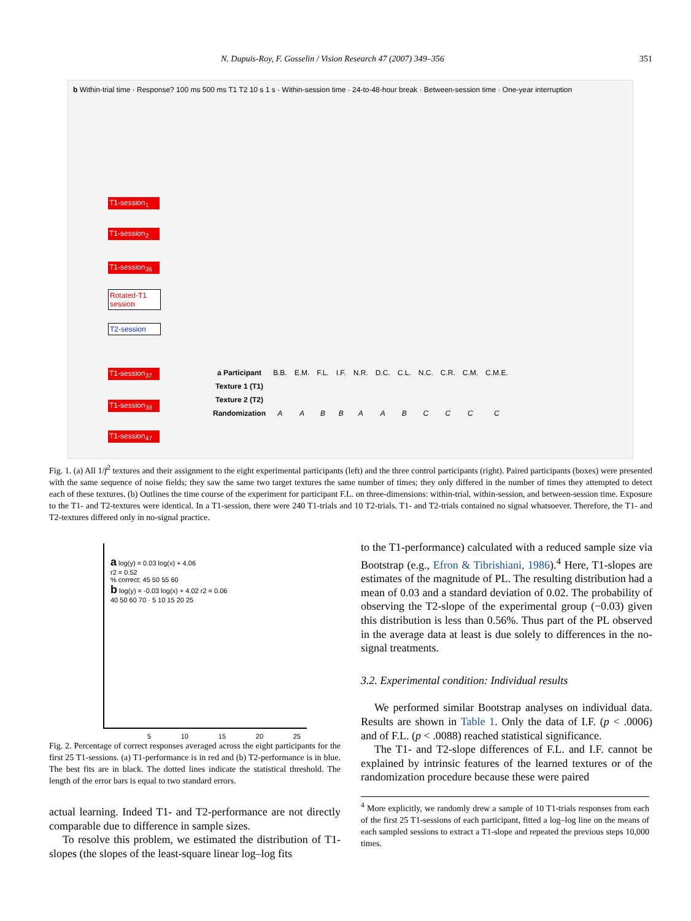N. Dupuis-Roy, F. Gosselin / Vision Research 47 (2007) 349–356 351
b Within-trial time · Response? 100 ms 500 ms T1 T2 10 s 1 s · Within-session time · 24-to-48-hour break · Between-session time · One-year interruption
T1-session<sub>1</sub>
T1-session<sub>2</sub>
T1-session<sub>36</sub>
Rotated-T1 session
T2-session
T1-session<sub>37</sub>
T1-session<sub>38</sub>
T1-session<sub>47</sub>
| a Participant | B.B. | E.M. | F.L. | I.F. | N.R. | D.C. | C.L. | N.C. | C.R. | C.M. | C.M.E. |
| Texture 1 (T1) | | | | | | | | | | | |
| Texture 2 (T2) | | | | | | | | | | | |
| Randomization | A | A | B | B | A | A | B | C | C | C | C |
Fig. 1. (a) All 1/f<sup>2</sup> textures and their assignment to the eight experimental participants (left) and the three control participants (right). Paired participants (boxes) were presented with the same sequence of noise fields; they saw the same two target textures the same number of times; they only differed in the number of times they attempted to detect each of these textures. (b) Outlines the time course of the experiment for participant F.L. on three-dimensions: within-trial, within-session, and between-session time. Exposure to the T1- and T2-textures were identical. In a T1-session, there were 240 T1-trials and 10 T2-trials. T1- and T2-trials contained no signal whatsoever. Therefore, the T1- and T2-textures differed only in no-signal practice.
a log(y) = 0.03 log(x) + 4.06
r2 = 0.52
% correct: 45 50 55 60
b log(y) = -0.03 log(x) + 4.02 r2 = 0.06
40 50 60 70 · 5 10 15 20 25
5 10 15 20 25
Fig. 2. Percentage of correct responses averaged across the eight participants for the first 25 T1-sessions. (a) T1-performance is in red and (b) T2-performance is in blue. The best fits are in black. The dotted lines indicate the statistical threshold. The length of the error bars is equal to two standard errors.
actual learning. Indeed T1- and T2-performance are not directly comparable due to difference in sample sizes.
To resolve this problem, we estimated the distribution of T1-slopes (the slopes of the least-square linear log–log fits
to the T1-performance) calculated with a reduced sample size via Bootstrap (e.g., Efron & Tibrishiani, 1986).<sup>4</sup> Here, T1-slopes are estimates of the magnitude of PL. The resulting distribution had a mean of 0.03 and a standard deviation of 0.02. The probability of observing the T2-slope of the experimental group (−0.03) given this distribution is less than 0.56%. Thus part of the PL observed in the average data at least is due solely to differences in the no-signal treatments.
3.2. Experimental condition: Individual results
We performed similar Bootstrap analyses on individual data. Results are shown in Table 1. Only the data of I.F. (p < .0006) and of F.L. (p < .0088) reached statistical significance.
The T1- and T2-slope differences of F.L. and I.F. cannot be explained by intrinsic features of the learned textures or of the randomization procedure because these were paired
<sup>4</sup> More explicitly, we randomly drew a sample of 10 T1-trials responses from each of the first 25 T1-sessions of each participant, fitted a log–log line on the means of each sampled sessions to extract a T1-slope and repeated the previous steps 10,000 times.